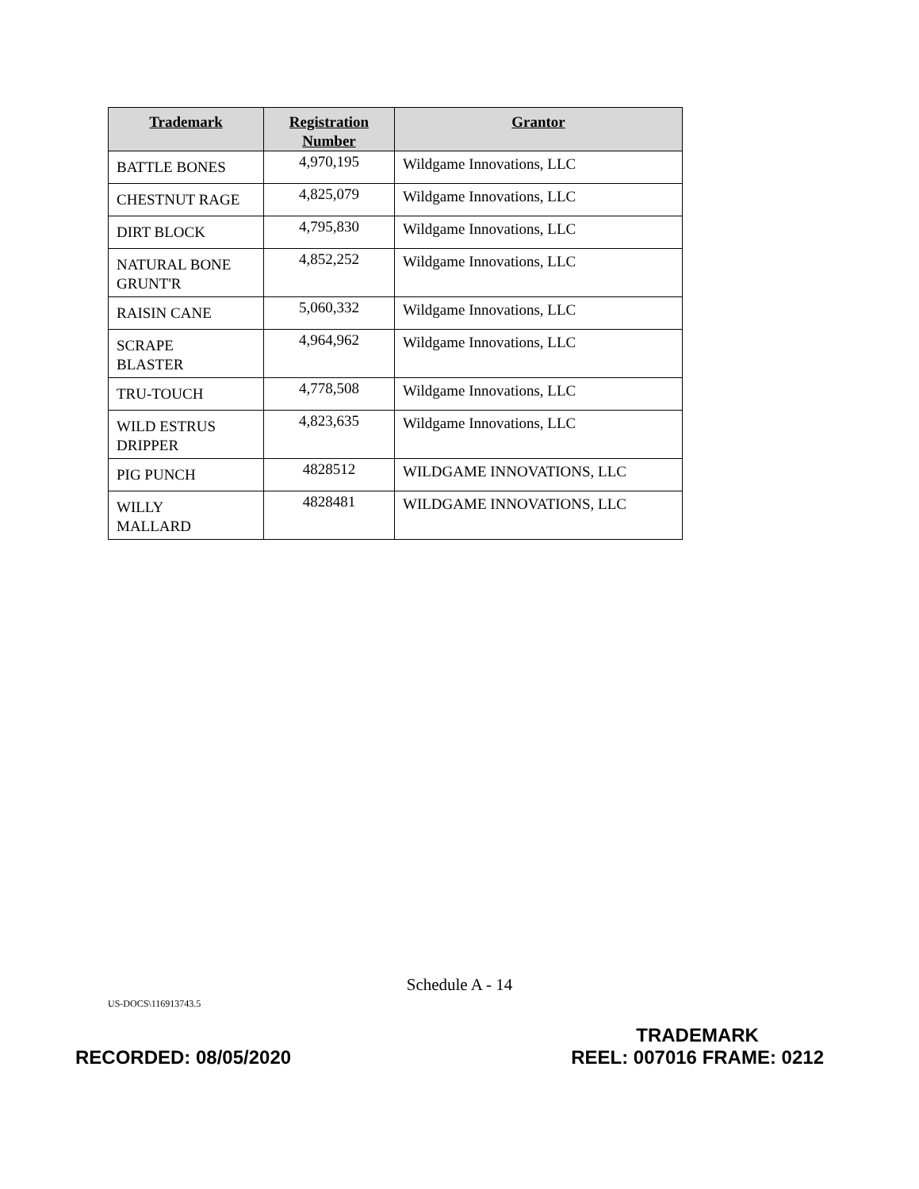| Trademark | Registration Number | Grantor |
| --- | --- | --- |
| BATTLE BONES | 4,970,195 | Wildgame Innovations, LLC |
| CHESTNUT RAGE | 4,825,079 | Wildgame Innovations, LLC |
| DIRT BLOCK | 4,795,830 | Wildgame Innovations, LLC |
| NATURAL BONE GRUNT'R | 4,852,252 | Wildgame Innovations, LLC |
| RAISIN CANE | 5,060,332 | Wildgame Innovations, LLC |
| SCRAPE BLASTER | 4,964,962 | Wildgame Innovations, LLC |
| TRU-TOUCH | 4,778,508 | Wildgame Innovations, LLC |
| WILD ESTRUS DRIPPER | 4,823,635 | Wildgame Innovations, LLC |
| PIG PUNCH | 4828512 | WILDGAME INNOVATIONS, LLC |
| WILLY MALLARD | 4828481 | WILDGAME INNOVATIONS, LLC |
Schedule A - 14
US-DOCS\116913743.5
RECORDED: 08/05/2020
TRADEMARK
REEL: 007016 FRAME: 0212